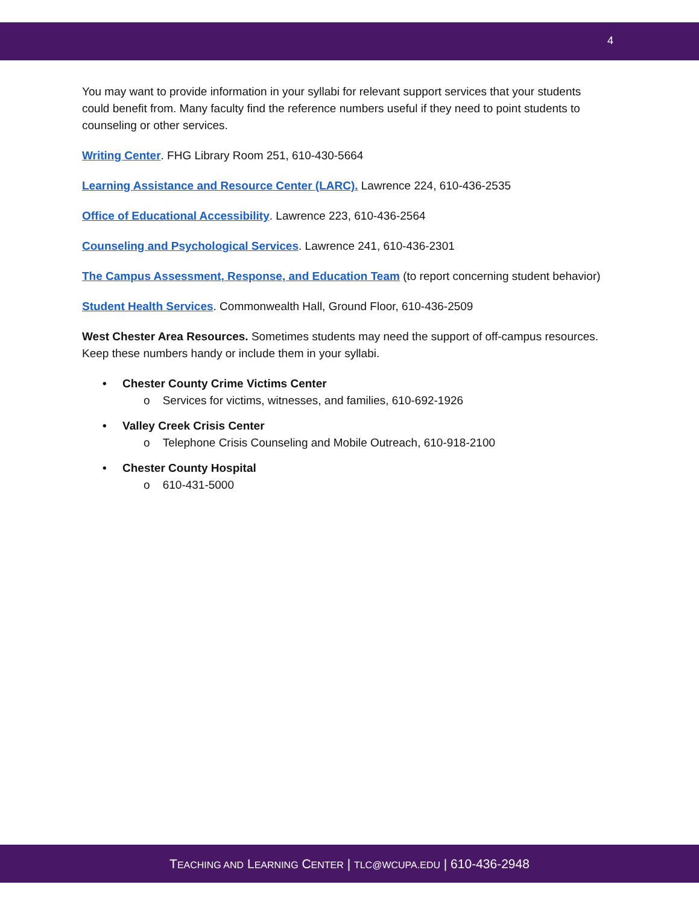4
You may want to provide information in your syllabi for relevant support services that your students could benefit from. Many faculty find the reference numbers useful if they need to point students to counseling or other services.
Writing Center. FHG Library Room 251, 610-430-5664
Learning Assistance and Resource Center (LARC). Lawrence 224, 610-436-2535
Office of Educational Accessibility. Lawrence 223, 610-436-2564
Counseling and Psychological Services. Lawrence 241, 610-436-2301
The Campus Assessment, Response, and Education Team (to report concerning student behavior)
Student Health Services. Commonwealth Hall, Ground Floor, 610-436-2509
West Chester Area Resources. Sometimes students may need the support of off-campus resources. Keep these numbers handy or include them in your syllabi.
• Chester County Crime Victims Center
o Services for victims, witnesses, and families, 610-692-1926
• Valley Creek Crisis Center
o Telephone Crisis Counseling and Mobile Outreach, 610-918-2100
• Chester County Hospital
o 610-431-5000
TEACHING AND LEARNING CENTER | TLC@WCUPA.EDU | 610-436-2948